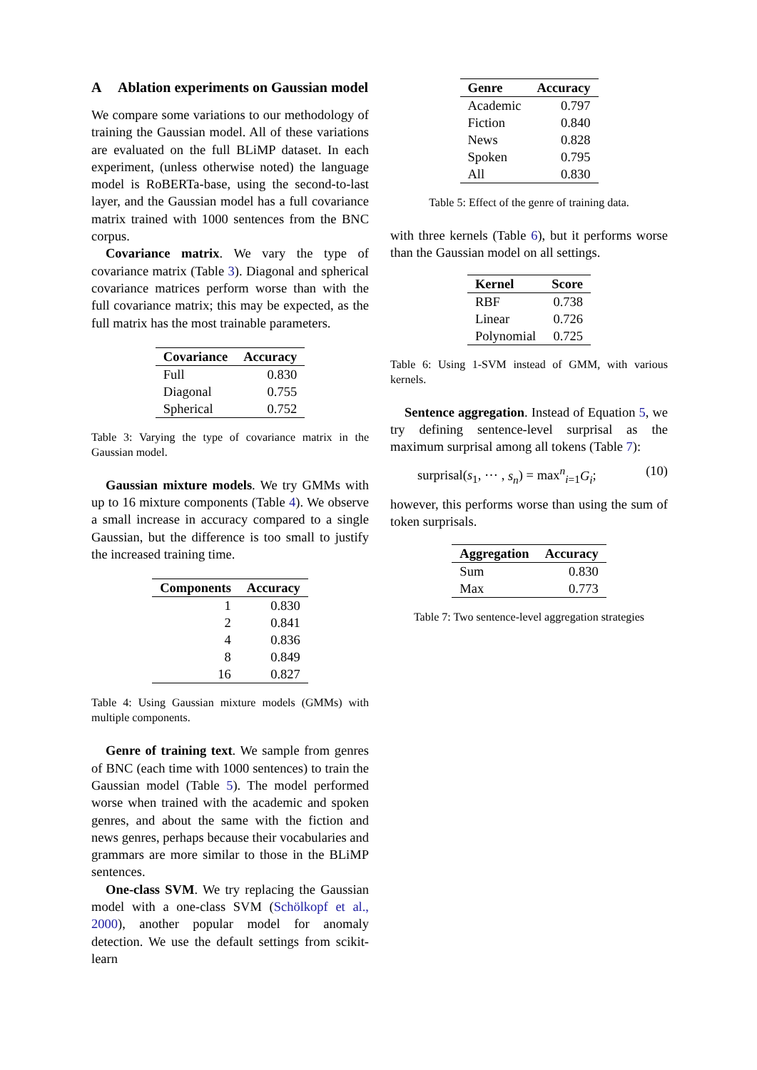A Ablation experiments on Gaussian model
We compare some variations to our methodology of training the Gaussian model. All of these variations are evaluated on the full BLiMP dataset. In each experiment, (unless otherwise noted) the language model is RoBERTa-base, using the second-to-last layer, and the Gaussian model has a full covariance matrix trained with 1000 sentences from the BNC corpus.
Covariance matrix. We vary the type of covariance matrix (Table 3). Diagonal and spherical covariance matrices perform worse than with the full covariance matrix; this may be expected, as the full matrix has the most trainable parameters.
| Covariance | Accuracy |
| --- | --- |
| Full | 0.830 |
| Diagonal | 0.755 |
| Spherical | 0.752 |
Table 3: Varying the type of covariance matrix in the Gaussian model.
Gaussian mixture models. We try GMMs with up to 16 mixture components (Table 4). We observe a small increase in accuracy compared to a single Gaussian, but the difference is too small to justify the increased training time.
| Components | Accuracy |
| --- | --- |
| 1 | 0.830 |
| 2 | 0.841 |
| 4 | 0.836 |
| 8 | 0.849 |
| 16 | 0.827 |
Table 4: Using Gaussian mixture models (GMMs) with multiple components.
Genre of training text. We sample from genres of BNC (each time with 1000 sentences) to train the Gaussian model (Table 5). The model performed worse when trained with the academic and spoken genres, and about the same with the fiction and news genres, perhaps because their vocabularies and grammars are more similar to those in the BLiMP sentences.
One-class SVM. We try replacing the Gaussian model with a one-class SVM (Schölkopf et al., 2000), another popular model for anomaly detection. We use the default settings from scikit-learn
| Genre | Accuracy |
| --- | --- |
| Academic | 0.797 |
| Fiction | 0.840 |
| News | 0.828 |
| Spoken | 0.795 |
| All | 0.830 |
Table 5: Effect of the genre of training data.
with three kernels (Table 6), but it performs worse than the Gaussian model on all settings.
| Kernel | Score |
| --- | --- |
| RBF | 0.738 |
| Linear | 0.726 |
| Polynomial | 0.725 |
Table 6: Using 1-SVM instead of GMM, with various kernels.
Sentence aggregation. Instead of Equation 5, we try defining sentence-level surprisal as the maximum surprisal among all tokens (Table 7):
surprisal(s<sub>1</sub>, ⋯ , s<sub>n</sub>) = max<sup>n</sup><sub>i=1</sub>G<sub>i</sub>; (10)
however, this performs worse than using the sum of token surprisals.
| Aggregation | Accuracy |
| --- | --- |
| Sum | 0.830 |
| Max | 0.773 |
Table 7: Two sentence-level aggregation strategies